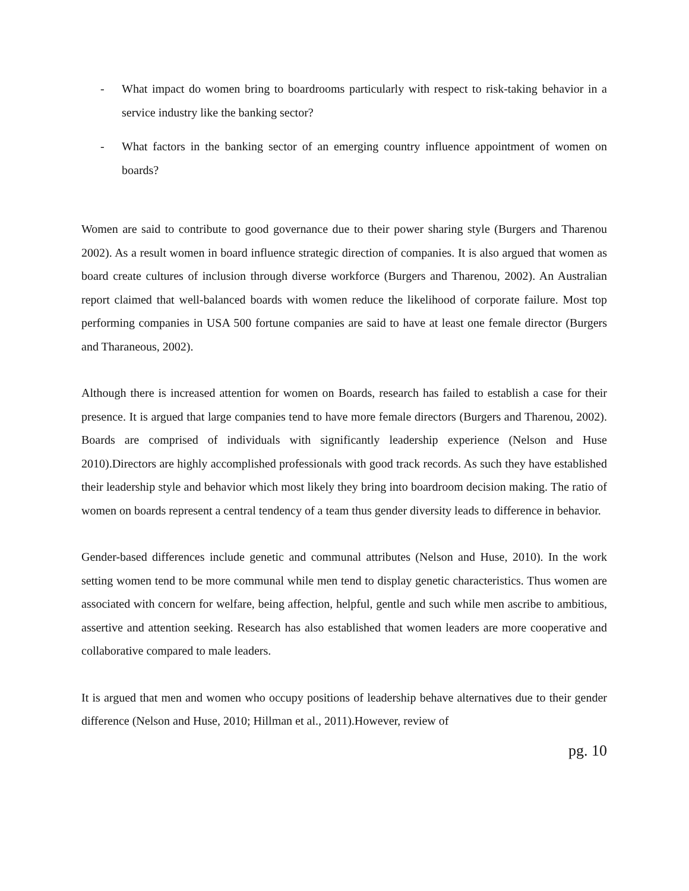- What impact do women bring to boardrooms particularly with respect to risk-taking behavior in a service industry like the banking sector?
- What factors in the banking sector of an emerging country influence appointment of women on boards?
Women are said to contribute to good governance due to their power sharing style (Burgers and Tharenou 2002). As a result women in board influence strategic direction of companies. It is also argued that women as board create cultures of inclusion through diverse workforce (Burgers and Tharenou, 2002). An Australian report claimed that well-balanced boards with women reduce the likelihood of corporate failure. Most top performing companies in USA 500 fortune companies are said to have at least one female director (Burgers and Tharaneous, 2002).
Although there is increased attention for women on Boards, research has failed to establish a case for their presence. It is argued that large companies tend to have more female directors (Burgers and Tharenou, 2002). Boards are comprised of individuals with significantly leadership experience (Nelson and Huse 2010).Directors are highly accomplished professionals with good track records. As such they have established their leadership style and behavior which most likely they bring into boardroom decision making. The ratio of women on boards represent a central tendency of a team thus gender diversity leads to difference in behavior.
Gender-based differences include genetic and communal attributes (Nelson and Huse, 2010). In the work setting women tend to be more communal while men tend to display genetic characteristics. Thus women are associated with concern for welfare, being affection, helpful, gentle and such while men ascribe to ambitious, assertive and attention seeking. Research has also established that women leaders are more cooperative and collaborative compared to male leaders.
It is argued that men and women who occupy positions of leadership behave alternatives due to their gender difference (Nelson and Huse, 2010; Hillman et al., 2011).However, review of
pg. 10